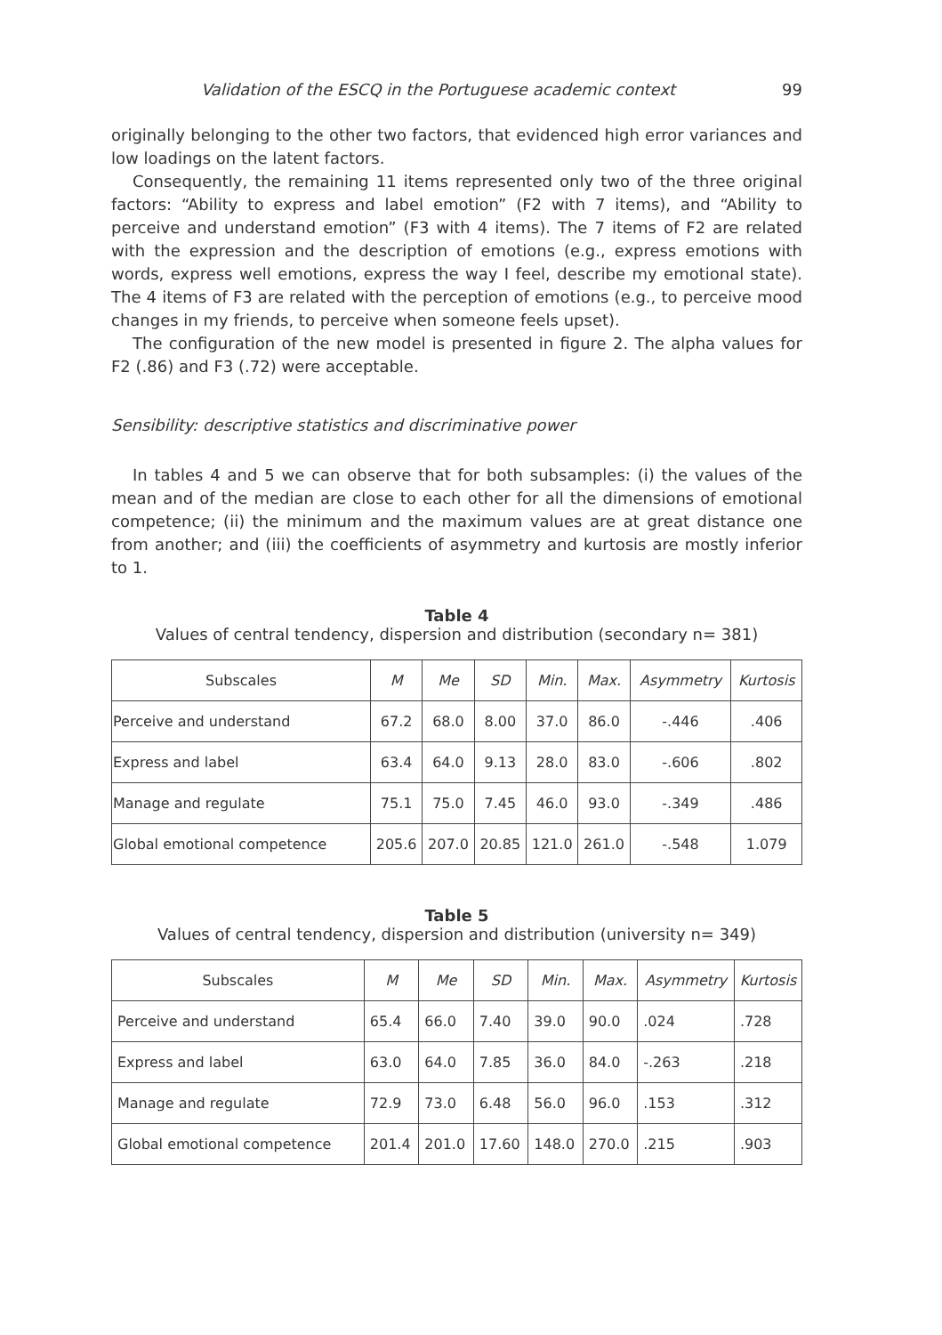Validation of the ESCQ in the Portuguese academic context 99
originally belonging to the other two factors, that evidenced high error variances and low loadings on the latent factors.
Consequently, the remaining 11 items represented only two of the three original factors: “Ability to express and label emotion” (F2 with 7 items), and “Ability to perceive and understand emotion” (F3 with 4 items). The 7 items of F2 are related with the expression and the description of emotions (e.g., express emotions with words, express well emotions, express the way I feel, describe my emotional state). The 4 items of F3 are related with the perception of emotions (e.g., to perceive mood changes in my friends, to perceive when someone feels upset).
The configuration of the new model is presented in figure 2. The alpha values for F2 (.86) and F3 (.72) were acceptable.
Sensibility: descriptive statistics and discriminative power
In tables 4 and 5 we can observe that for both subsamples: (i) the values of the mean and of the median are close to each other for all the dimensions of emotional competence; (ii) the minimum and the maximum values are at great distance one from another; and (iii) the coefficients of asymmetry and kurtosis are mostly inferior to 1.
Table 4
Values of central tendency, dispersion and distribution (secondary n= 381)
| Subscales | M | Me | SD | Min. | Max. | Asymmetry | Kurtosis |
| --- | --- | --- | --- | --- | --- | --- | --- |
| Perceive and understand | 67.2 | 68.0 | 8.00 | 37.0 | 86.0 | -.446 | .406 |
| Express and label | 63.4 | 64.0 | 9.13 | 28.0 | 83.0 | -.606 | .802 |
| Manage and regulate | 75.1 | 75.0 | 7.45 | 46.0 | 93.0 | -.349 | .486 |
| Global emotional competence | 205.6 | 207.0 | 20.85 | 121.0 | 261.0 | -.548 | 1.079 |
Table 5
Values of central tendency, dispersion and distribution (university n= 349)
| Subscales | M | Me | SD | Min. | Max. | Asymmetry | Kurtosis |
| --- | --- | --- | --- | --- | --- | --- | --- |
| Perceive and understand | 65.4 | 66.0 | 7.40 | 39.0 | 90.0 | .024 | .728 |
| Express and label | 63.0 | 64.0 | 7.85 | 36.0 | 84.0 | -.263 | .218 |
| Manage and regulate | 72.9 | 73.0 | 6.48 | 56.0 | 96.0 | .153 | .312 |
| Global emotional competence | 201.4 | 201.0 | 17.60 | 148.0 | 270.0 | .215 | .903 |